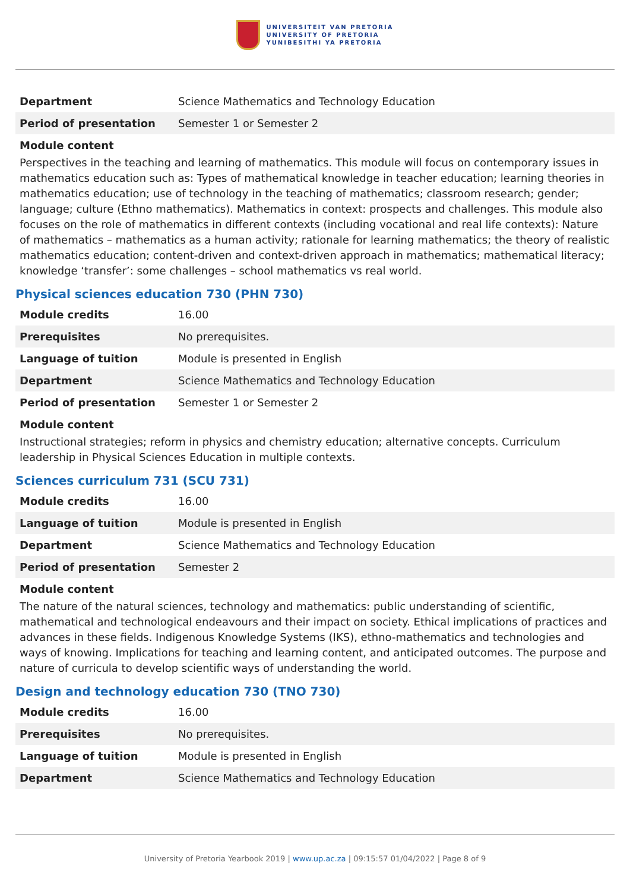UNIVERSITEIT VAN PRETORIA
UNIVERSITY OF PRETORIA
YUNIBESITHI YA PRETORIA
| Department | Science Mathematics and Technology Education |
| Period of presentation | Semester 1 or Semester 2 |
Module content
Perspectives in the teaching and learning of mathematics. This module will focus on contemporary issues in mathematics education such as: Types of mathematical knowledge in teacher education; learning theories in mathematics education; use of technology in the teaching of mathematics; classroom research; gender; language; culture (Ethno mathematics). Mathematics in context: prospects and challenges. This module also focuses on the role of mathematics in different contexts (including vocational and real life contexts): Nature of mathematics – mathematics as a human activity; rationale for learning mathematics; the theory of realistic mathematics education; content-driven and context-driven approach in mathematics; mathematical literacy; knowledge ‘transfer’: some challenges – school mathematics vs real world.
Physical sciences education 730 (PHN 730)
| Module credits | 16.00 |
| Prerequisites | No prerequisites. |
| Language of tuition | Module is presented in English |
| Department | Science Mathematics and Technology Education |
| Period of presentation | Semester 1 or Semester 2 |
Module content
Instructional strategies; reform in physics and chemistry education; alternative concepts. Curriculum leadership in Physical Sciences Education in multiple contexts.
Sciences curriculum 731 (SCU 731)
| Module credits | 16.00 |
| Language of tuition | Module is presented in English |
| Department | Science Mathematics and Technology Education |
| Period of presentation | Semester 2 |
Module content
The nature of the natural sciences, technology and mathematics: public understanding of scientific, mathematical and technological endeavours and their impact on society. Ethical implications of practices and advances in these fields. Indigenous Knowledge Systems (IKS), ethno-mathematics and technologies and ways of knowing. Implications for teaching and learning content, and anticipated outcomes. The purpose and nature of curricula to develop scientific ways of understanding the world.
Design and technology education 730 (TNO 730)
| Module credits | 16.00 |
| Prerequisites | No prerequisites. |
| Language of tuition | Module is presented in English |
| Department | Science Mathematics and Technology Education |
University of Pretoria Yearbook 2019 | www.up.ac.za | 09:15:57 01/04/2022 | Page 8 of 9